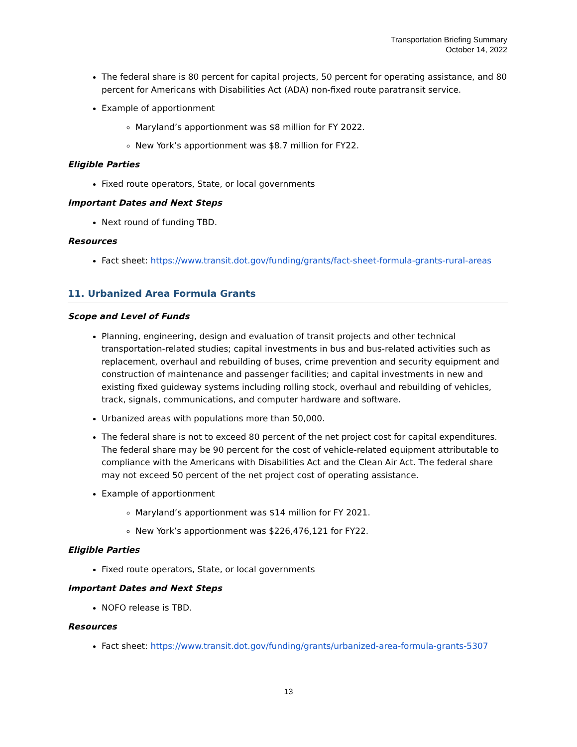Transportation Briefing Summary
October 14, 2022
The federal share is 80 percent for capital projects, 50 percent for operating assistance, and 80 percent for Americans with Disabilities Act (ADA) non-fixed route paratransit service.
Example of apportionment
Maryland’s apportionment was $8 million for FY 2022.
New York’s apportionment was $8.7 million for FY22.
Eligible Parties
Fixed route operators, State, or local governments
Important Dates and Next Steps
Next round of funding TBD.
Resources
Fact sheet: https://www.transit.dot.gov/funding/grants/fact-sheet-formula-grants-rural-areas
11. Urbanized Area Formula Grants
Scope and Level of Funds
Planning, engineering, design and evaluation of transit projects and other technical transportation-related studies; capital investments in bus and bus-related activities such as replacement, overhaul and rebuilding of buses, crime prevention and security equipment and construction of maintenance and passenger facilities; and capital investments in new and existing fixed guideway systems including rolling stock, overhaul and rebuilding of vehicles, track, signals, communications, and computer hardware and software.
Urbanized areas with populations more than 50,000.
The federal share is not to exceed 80 percent of the net project cost for capital expenditures. The federal share may be 90 percent for the cost of vehicle-related equipment attributable to compliance with the Americans with Disabilities Act and the Clean Air Act. The federal share may not exceed 50 percent of the net project cost of operating assistance.
Example of apportionment
Maryland’s apportionment was $14 million for FY 2021.
New York’s apportionment was $226,476,121 for FY22.
Eligible Parties
Fixed route operators, State, or local governments
Important Dates and Next Steps
NOFO release is TBD.
Resources
Fact sheet: https://www.transit.dot.gov/funding/grants/urbanized-area-formula-grants-5307
13